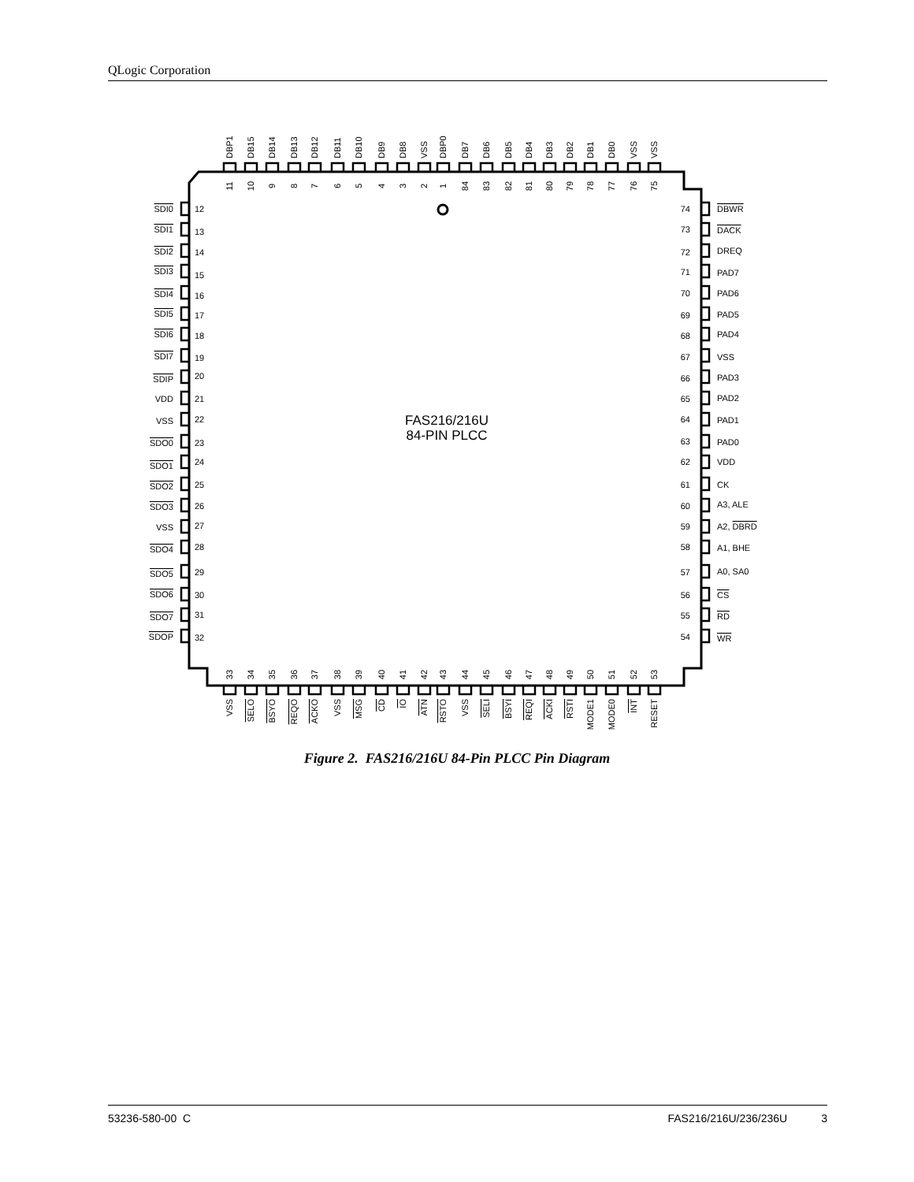QLogic Corporation
DBP1
DB15
DB14
DB13
DB12
DB11
DB10
DB9
DB8
VSS
DBP0
DB7
DB6
DB5
DB4
DB3
DB2
DB1
DB0
VSS
VSS
11
10
9
8
7
6
5
4
3
2
1
84
83
82
81
80
79
78
77
76
75
SDI0
12
74
DBWR
SDI1
13
73
DACK
SDI2
14
72
DREQ
SDI3
15
71
PAD7
SDI4
16
70
PAD6
SDI5
17
69
PAD5
SDI6
18
68
PAD4
SDI7
19
67
VSS
SDIP
20
66
PAD3
VDD
21
65
PAD2
VSS
22
64
PAD1
SDO0
23
63
PAD0
SDO1
24
62
VDD
SDO2
25
61
CK
SDO3
26
60
A3, ALE
VSS
27
59
A2, DBRD
SDO4
28
58
A1, BHE
SDO5
29
57
A0, SA0
SDO6
30
56
CS
SDO7
31
55
RD
SDOP
32
54
WR
FAS216/216U
84-PIN PLCC
33
34
35
36
37
38
39
40
41
42
43
44
45
46
47
48
49
50
51
52
53
VSS
SELO
BSYO
REQO
ACKO
VSS
MSG
CD
IO
ATN
RSTO
VSS
SELI
BSYI
REQI
ACKI
RSTI
MODE1
MODE0
INT
RESET
Figure 2. FAS216/216U 84-Pin PLCC Pin Diagram
53236-580-00 C FAS216/216U/236/236U 3